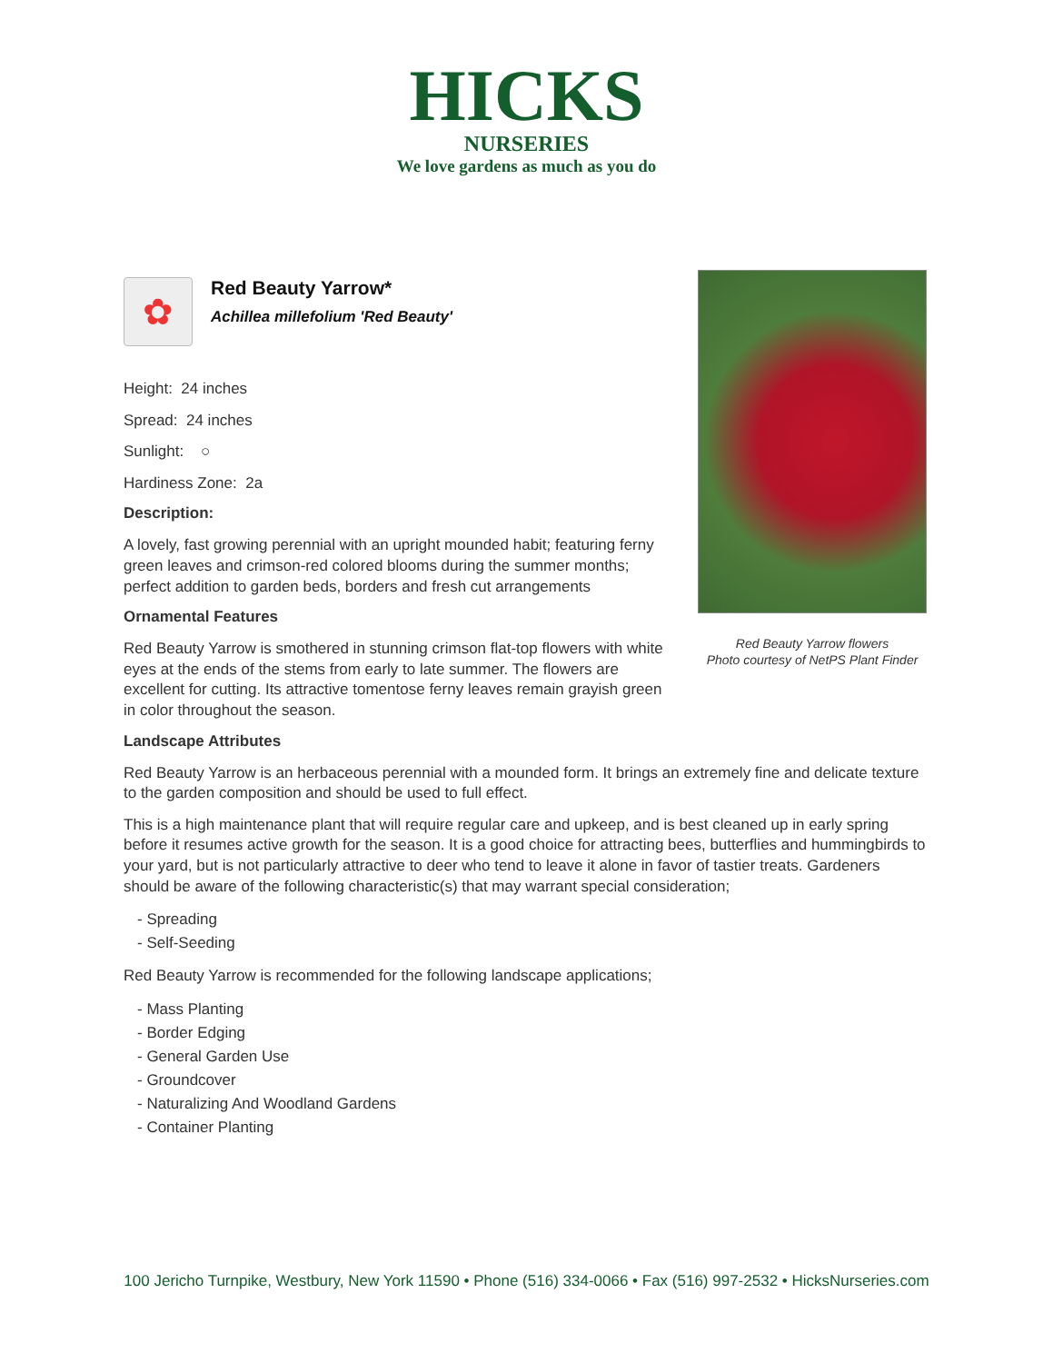HICKS
NURSERIES
We love gardens as much as you do
Red Beauty Yarrow flowers
Photo courtesy of NetPS Plant Finder
✿
Red Beauty Yarrow*
Achillea millefolium 'Red Beauty'
Height: 24 inches
Spread: 24 inches
Sunlight: ○
Hardiness Zone: 2a
Description:
A lovely, fast growing perennial with an upright mounded habit; featuring ferny green leaves and crimson-red colored blooms during the summer months; perfect addition to garden beds, borders and fresh cut arrangements
Ornamental Features
Red Beauty Yarrow is smothered in stunning crimson flat-top flowers with white eyes at the ends of the stems from early to late summer. The flowers are excellent for cutting. Its attractive tomentose ferny leaves remain grayish green in color throughout the season.
Landscape Attributes
Red Beauty Yarrow is an herbaceous perennial with a mounded form. It brings an extremely fine and delicate texture to the garden composition and should be used to full effect.
This is a high maintenance plant that will require regular care and upkeep, and is best cleaned up in early spring before it resumes active growth for the season. It is a good choice for attracting bees, butterflies and hummingbirds to your yard, but is not particularly attractive to deer who tend to leave it alone in favor of tastier treats. Gardeners should be aware of the following characteristic(s) that may warrant special consideration;
- Spreading
- Self-Seeding
Red Beauty Yarrow is recommended for the following landscape applications;
- Mass Planting
- Border Edging
- General Garden Use
- Groundcover
- Naturalizing And Woodland Gardens
- Container Planting
100 Jericho Turnpike, Westbury, New York 11590 • Phone (516) 334-0066 • Fax (516) 997-2532 • HicksNurseries.com